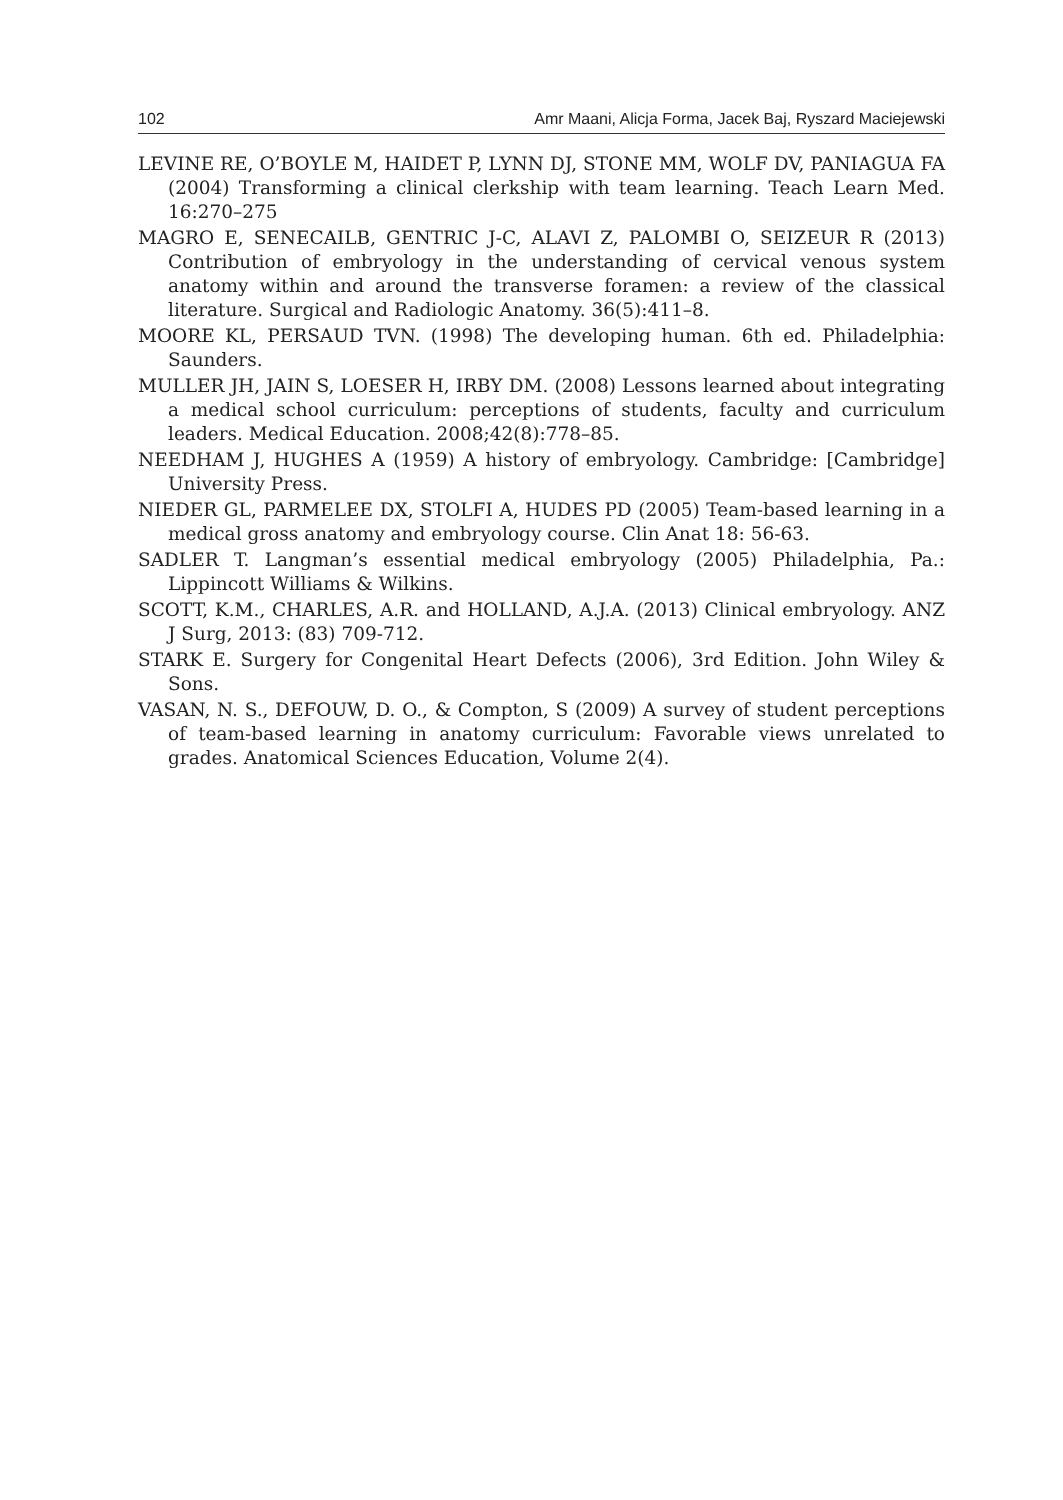102 Amr Maani, Alicja Forma, Jacek Baj, Ryszard Maciejewski
LEVINE RE, O’BOYLE M, HAIDET P, LYNN DJ, STONE MM, WOLF DV, PANIAGUA FA (2004) Transforming a clinical clerkship with team learning. Teach Learn Med. 16:270–275
MAGRO E, SENECAILB, GENTRIC J-C, ALAVI Z, PALOMBI O, SEIZEUR R (2013) Contribution of embryology in the understanding of cervical venous system anatomy within and around the transverse foramen: a review of the classical literature. Surgical and Radiologic Anatomy. 36(5):411–8.
MOORE KL, PERSAUD TVN. (1998) The developing human. 6th ed. Philadelphia: Saunders.
MULLER JH, JAIN S, LOESER H, IRBY DM. (2008) Lessons learned about integrating a medical school curriculum: perceptions of students, faculty and curriculum leaders. Medical Education. 2008;42(8):778–85.
NEEDHAM J, HUGHES A (1959) A history of embryology. Cambridge: [Cambridge] University Press.
NIEDER GL, PARMELEE DX, STOLFI A, HUDES PD (2005) Team-based learning in a medical gross anatomy and embryology course. Clin Anat 18: 56-63.
SADLER T. Langman’s essential medical embryology (2005) Philadelphia, Pa.: Lippincott Williams & Wilkins.
SCOTT, K.M., CHARLES, A.R. and HOLLAND, A.J.A. (2013) Clinical embryology. ANZ J Surg, 2013: (83) 709-712.
STARK E. Surgery for Congenital Heart Defects (2006), 3rd Edition. John Wiley & Sons.
VASAN, N. S., DEFOUW, D. O., & Compton, S (2009) A survey of student perceptions of team-based learning in anatomy curriculum: Favorable views unrelated to grades. Anatomical Sciences Education, Volume 2(4).